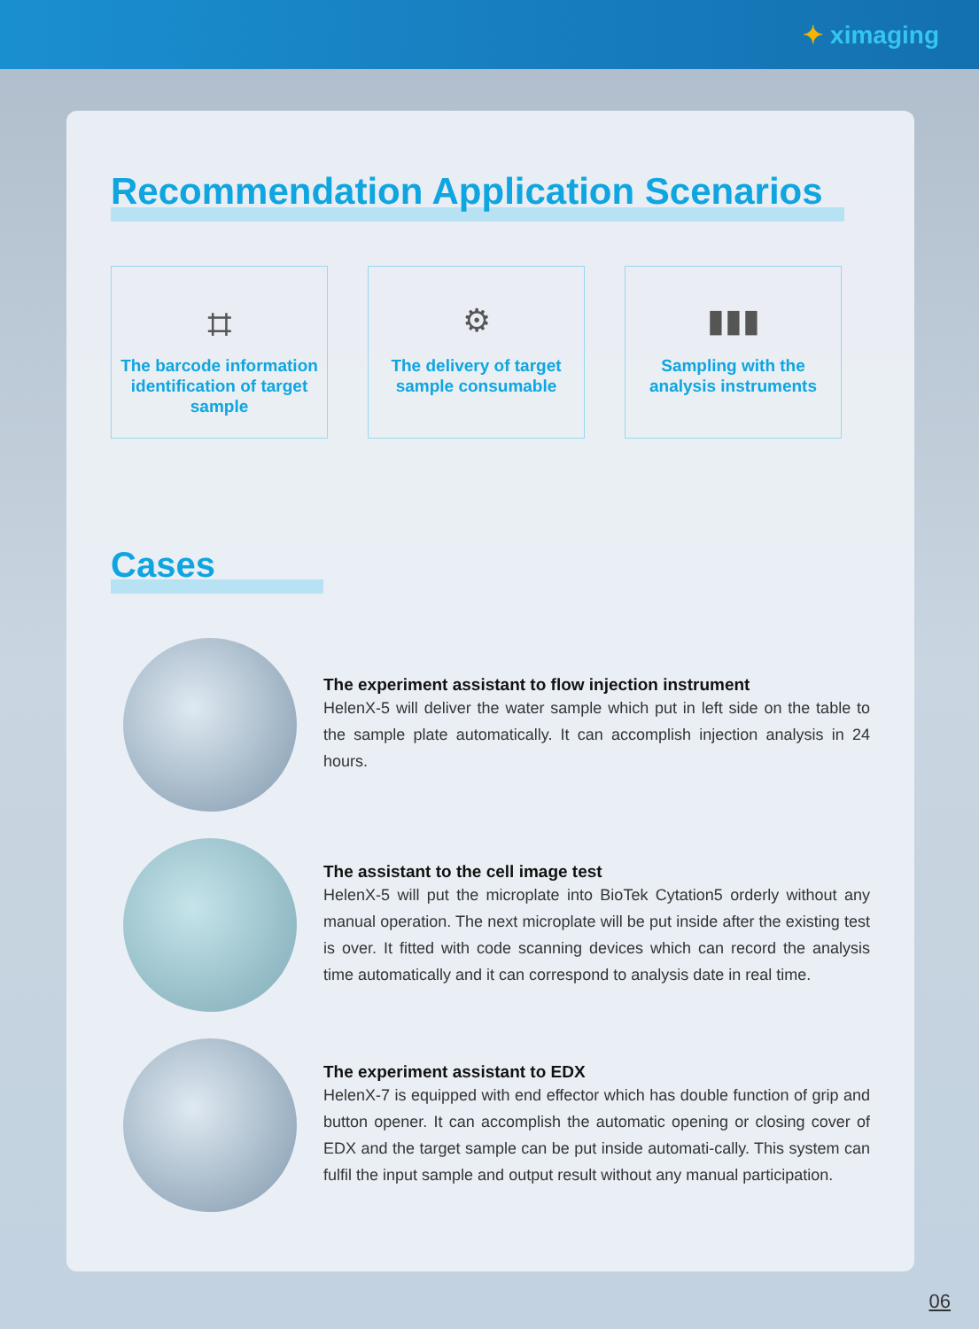✦ ximaging
Recommendation Application Scenarios
⌗
The barcode information identification of target sample
⚙
The delivery of target sample consumable
▮▮▮
Sampling with the analysis instruments
Cases
The experiment assistant to flow injection instrument
HelenX-5 will deliver the water sample which put in left side on the table to the sample plate automatically. It can accomplish injection analysis in 24 hours.
The assistant to the cell image test
HelenX-5 will put the microplate into BioTek Cytation5 orderly without any manual operation. The next microplate will be put inside after the existing test is over. It fitted with code scanning devices which can record the analysis time automatically and it can correspond to analysis date in real time.
The experiment assistant to EDX
HelenX-7 is equipped with end effector which has double function of grip and button opener. It can accomplish the automatic opening or closing cover of EDX and the target sample can be put inside automati-cally. This system can fulfil the input sample and output result without any manual participation.
06